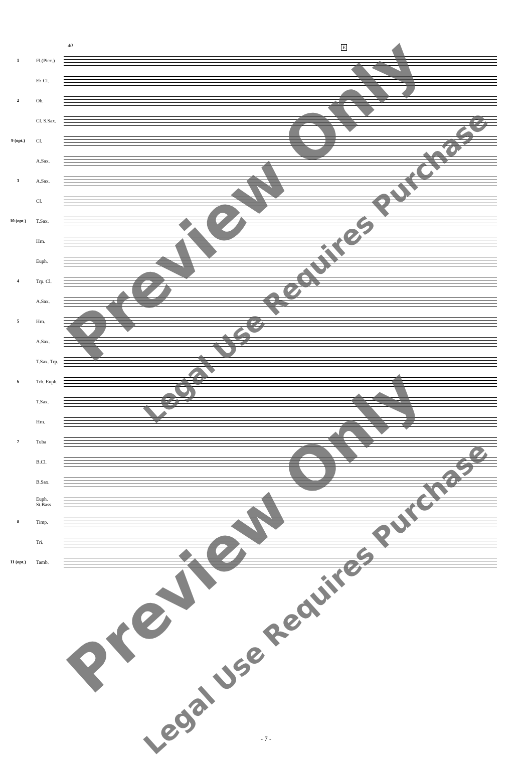40 E
1
Fl.(Picc.)
E♭ Cl.
2 Ob.
Cl. S.Sax.
9 (opt.) Cl.
A.Sax.
3 A.Sax.
Cl.
10 (opt.) T.Sax.
Hrn.
Euph.
4 Trp. Cl.
A.Sax.
5 Hrn.
A.Sax.
T.Sax. Trp.
6
Trb. Euph.
T.Sax.
Hrn.
7 Tuba
B.Cl.
B.Sax.
Euph. St.Bass
8 Timp.
Tri.
11 (opt.) Tamb.
Preview Only
Legal Use Requires Purchase
Preview Only
Legal Use Requires Purchase
- 7 -